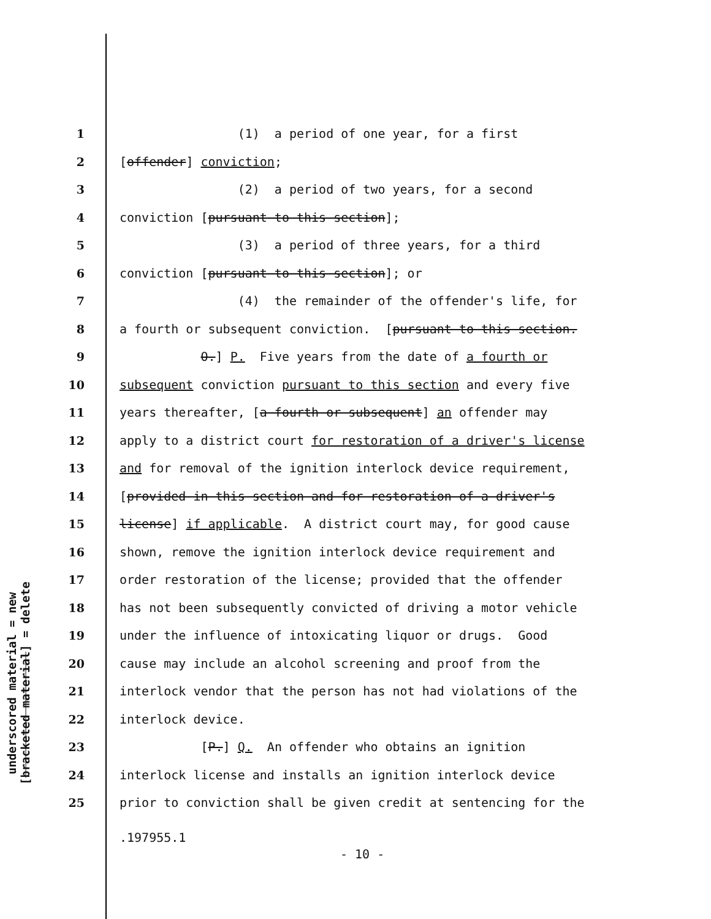underscored material = new
[bracketed material] = delete
1 (1) a period of one year, for a first
2 [offender] conviction;
3 (2) a period of two years, for a second
4 conviction [pursuant to this section];
5 (3) a period of three years, for a third
6 conviction [pursuant to this section]; or
7 (4) the remainder of the offender's life, for
8 a fourth or subsequent conviction. [pursuant to this section.
9 O.] P. Five years from the date of a fourth or
10 subsequent conviction pursuant to this section and every five
11 years thereafter, [a fourth or subsequent] an offender may
12 apply to a district court for restoration of a driver's license
13 and for removal of the ignition interlock device requirement,
14 [provided in this section and for restoration of a driver's
15 license] if applicable. A district court may, for good cause
16 shown, remove the ignition interlock device requirement and
17 order restoration of the license; provided that the offender
18 has not been subsequently convicted of driving a motor vehicle
19 under the influence of intoxicating liquor or drugs. Good
20 cause may include an alcohol screening and proof from the
21 interlock vendor that the person has not had violations of the
22 interlock device.
23 [P.] Q. An offender who obtains an ignition
24 interlock license and installs an ignition interlock device
25 prior to conviction shall be given credit at sentencing for the
.197955.1
- 10 -